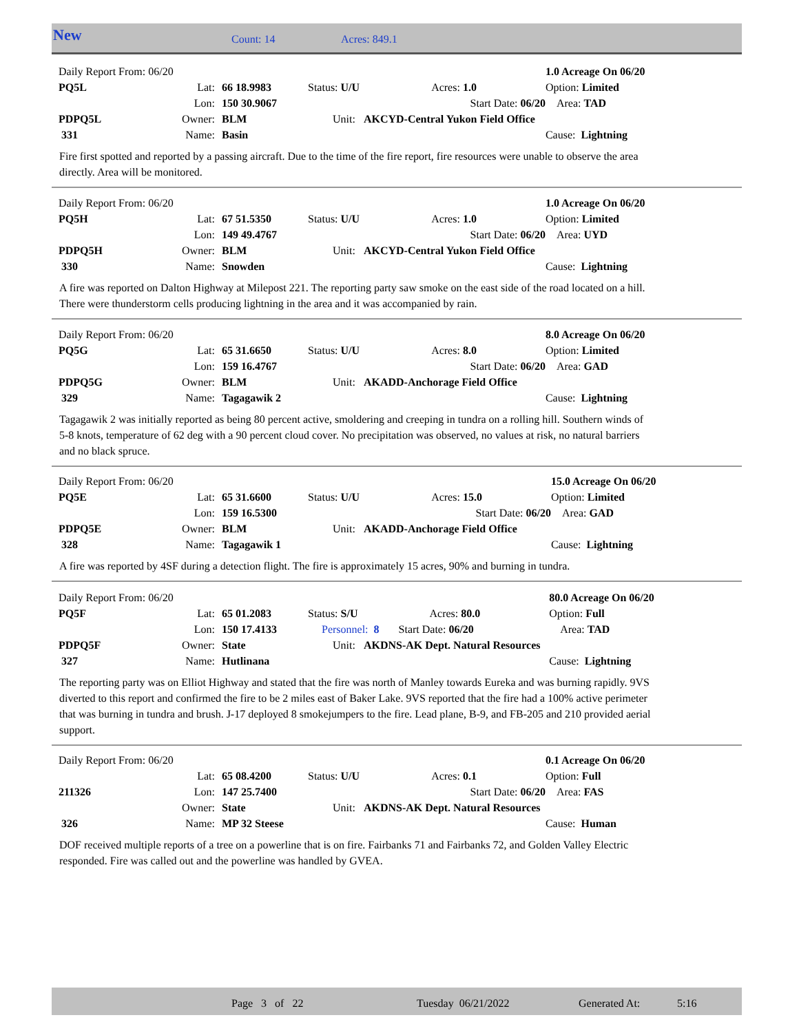New Count: 14 Acres: 849.1
| Daily Report From: 06/20 | | | | | | 1.0 Acreage On 06/20 |
| PQ5L | Lat: | 66 18.9983 | Status: U/U Acres: 1.0 | | | Option: Limited |
| | Lon: | 150 30.9067 | | Start Date: 06/20 | | Area: TAD |
| PDPQ5L | Owner: | BLM | Unit: AKCYD-Central Yukon Field Office | | | |
| 331 | Name: | Basin | | | | Cause: Lightning |
Fire first spotted and reported by a passing aircraft. Due to the time of the fire report, fire resources were unable to observe the area directly. Area will be monitored.
| Daily Report From: 06/20 | | | | | | 1.0 Acreage On 06/20 |
| PQ5H | Lat: | 67 51.5350 | Status: U/U Acres: 1.0 | | | Option: Limited |
| | Lon: | 149 49.4767 | | Start Date: 06/20 | | Area: UYD |
| PDPQ5H | Owner: | BLM | Unit: AKCYD-Central Yukon Field Office | | | |
| 330 | Name: | Snowden | | | | Cause: Lightning |
A fire was reported on Dalton Highway at Milepost 221. The reporting party saw smoke on the east side of the road located on a hill. There were thunderstorm cells producing lightning in the area and it was accompanied by rain.
| Daily Report From: 06/20 | | | | | | 8.0 Acreage On 06/20 |
| PQ5G | Lat: | 65 31.6650 | Status: U/U Acres: 8.0 | | | Option: Limited |
| | Lon: | 159 16.4767 | | Start Date: 06/20 | | Area: GAD |
| PDPQ5G | Owner: | BLM | Unit: AKADD-Anchorage Field Office | | | |
| 329 | Name: | Tagagawik 2 | | | | Cause: Lightning |
Tagagawik 2 was initially reported as being 80 percent active, smoldering and creeping in tundra on a rolling hill. Southern winds of 5-8 knots, temperature of 62 deg with a 90 percent cloud cover. No precipitation was observed, no values at risk, no natural barriers and no black spruce.
| Daily Report From: 06/20 | | | | | | 15.0 Acreage On 06/20 |
| PQ5E | Lat: | 65 31.6600 | Status: U/U Acres: 15.0 | | | Option: Limited |
| | Lon: | 159 16.5300 | | Start Date: 06/20 | | Area: GAD |
| PDPQ5E | Owner: | BLM | Unit: AKADD-Anchorage Field Office | | | |
| 328 | Name: | Tagagawik 1 | | | | Cause: Lightning |
A fire was reported by 4SF during a detection flight. The fire is approximately 15 acres, 90% and burning in tundra.
| Daily Report From: 06/20 | | | | | | 80.0 Acreage On 06/20 |
| PQ5F | Lat: | 65 01.2083 | Status: S/U Acres: 80.0 | | | Option: Full |
| | Lon: | 150 17.4133 | Personnel: 8 Start Date: 06/20 | | | Area: TAD |
| PDPQ5F | Owner: | State | Unit: AKDNS-AK Dept. Natural Resources | | | |
| 327 | Name: | Hutlinana | | | | Cause: Lightning |
The reporting party was on Elliot Highway and stated that the fire was north of Manley towards Eureka and was burning rapidly. 9VS diverted to this report and confirmed the fire to be 2 miles east of Baker Lake. 9VS reported that the fire had a 100% active perimeter that was burning in tundra and brush. J-17 deployed 8 smokejumpers to the fire. Lead plane, B-9, and FB-205 and 210 provided aerial support.
| Daily Report From: 06/20 | | | | | | 0.1 Acreage On 06/20 |
| | Lat: | 65 08.4200 | Status: U/U Acres: 0.1 | | | Option: Full |
| 211326 | Lon: | 147 25.7400 | | Start Date: 06/20 | | Area: FAS |
| | Owner: | State | Unit: AKDNS-AK Dept. Natural Resources | | | |
| 326 | Name: | MP 32 Steese | | | | Cause: Human |
DOF received multiple reports of a tree on a powerline that is on fire. Fairbanks 71 and Fairbanks 72, and Golden Valley Electric responded. Fire was called out and the powerline was handled by GVEA.
Page 3 of 22 Tuesday 06/21/2022 Generated At: 5:16